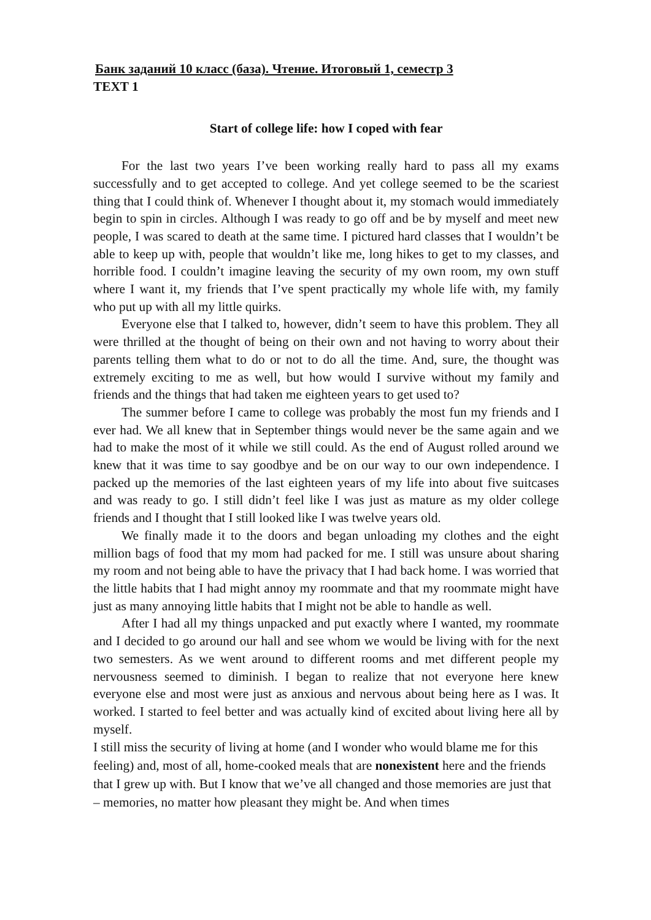Банк заданий 10 класс (база). Чтение. Итоговый 1, семестр 3
TEXT 1
Start of college life: how I coped with fear
For the last two years I’ve been working really hard to pass all my exams successfully and to get accepted to college. And yet college seemed to be the scariest thing that I could think of. Whenever I thought about it, my stomach would immediately begin to spin in circles. Although I was ready to go off and be by myself and meet new people, I was scared to death at the same time. I pictured hard classes that I wouldn’t be able to keep up with, people that wouldn’t like me, long hikes to get to my classes, and horrible food. I couldn’t imagine leaving the security of my own room, my own stuff where I want it, my friends that I’ve spent practically my whole life with, my family who put up with all my little quirks.
Everyone else that I talked to, however, didn’t seem to have this problem. They all were thrilled at the thought of being on their own and not having to worry about their parents telling them what to do or not to do all the time. And, sure, the thought was extremely exciting to me as well, but how would I survive without my family and friends and the things that had taken me eighteen years to get used to?
The summer before I came to college was probably the most fun my friends and I ever had. We all knew that in September things would never be the same again and we had to make the most of it while we still could. As the end of August rolled around we knew that it was time to say goodbye and be on our way to our own independence. I packed up the memories of the last eighteen years of my life into about five suitcases and was ready to go. I still didn’t feel like I was just as mature as my older college friends and I thought that I still looked like I was twelve years old.
We finally made it to the doors and began unloading my clothes and the eight million bags of food that my mom had packed for me. I still was unsure about sharing my room and not being able to have the privacy that I had back home. I was worried that the little habits that I had might annoy my roommate and that my roommate might have just as many annoying little habits that I might not be able to handle as well.
After I had all my things unpacked and put exactly where I wanted, my roommate and I decided to go around our hall and see whom we would be living with for the next two semesters. As we went around to different rooms and met different people my nervousness seemed to diminish. I began to realize that not everyone here knew everyone else and most were just as anxious and nervous about being here as I was. It worked. I started to feel better and was actually kind of excited about living here all by myself.
I still miss the security of living at home (and I wonder who would blame me for this feeling) and, most of all, home-cooked meals that are nonexistent here and the friends that I grew up with. But I know that we’ve all changed and those memories are just that – memories, no matter how pleasant they might be. And when times